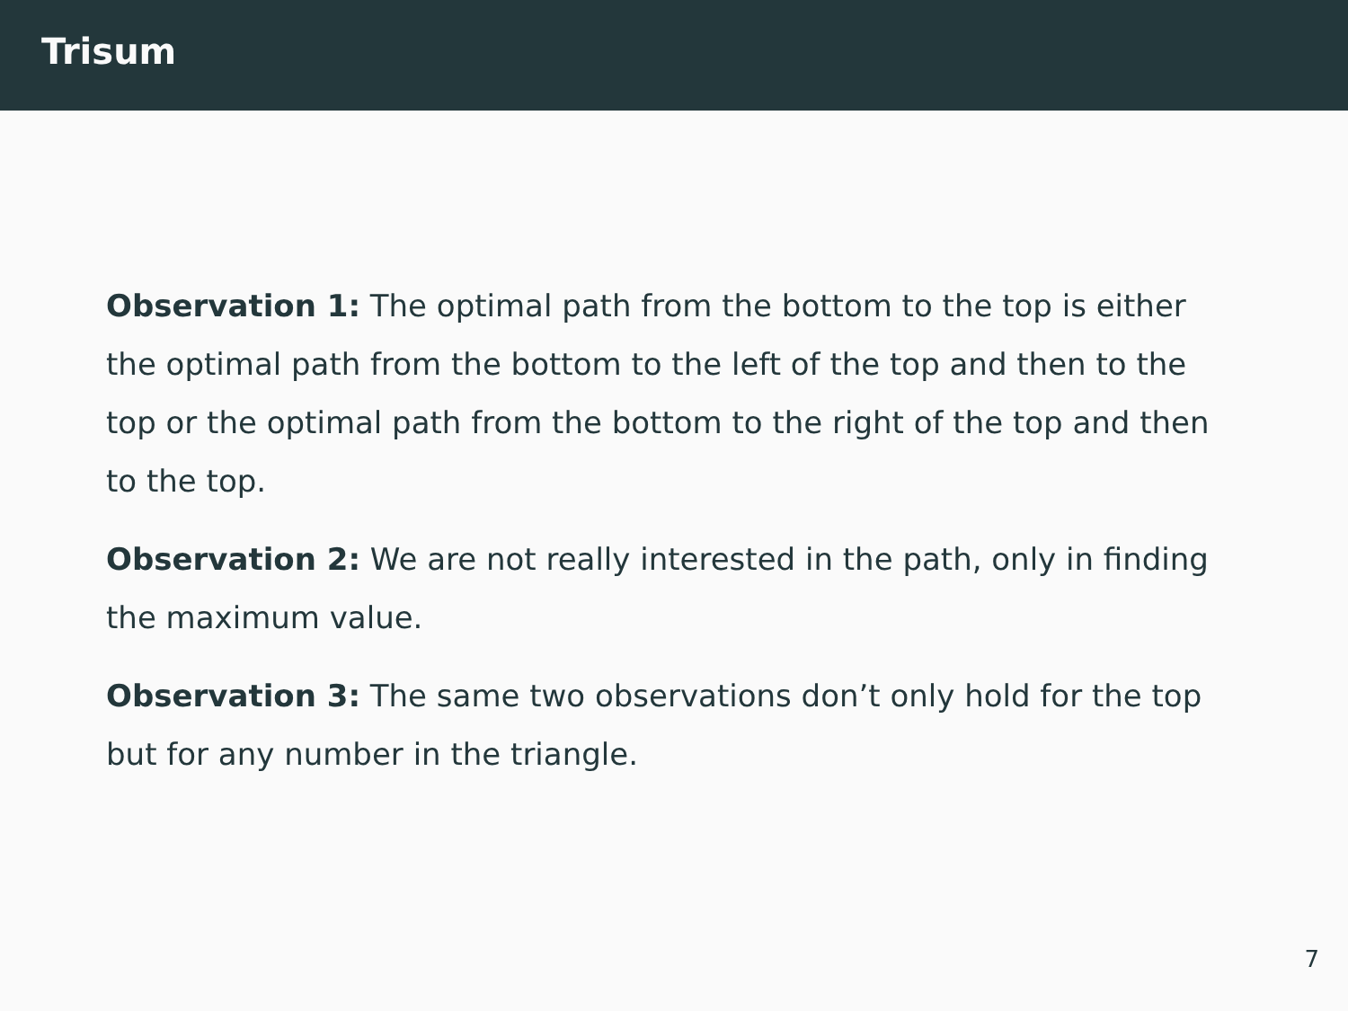Trisum
Observation 1: The optimal path from the bottom to the top is either the optimal path from the bottom to the left of the top and then to the top or the optimal path from the bottom to the right of the top and then to the top.
Observation 2: We are not really interested in the path, only in finding the maximum value.
Observation 3: The same two observations don’t only hold for the top but for any number in the triangle.
7